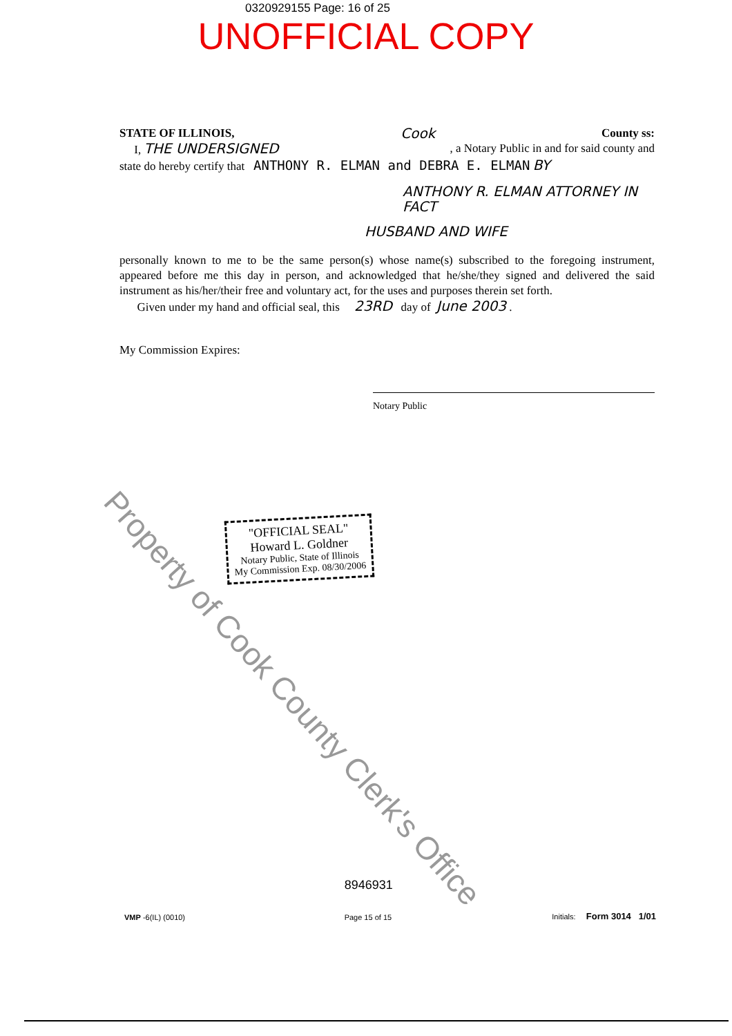0320929155 Page: 16 of 25
UNOFFICIAL COPY
STATE OF ILLINOIS, Cook County ss:
I, THE UNDERSIGNED, a Notary Public in and for said county and
state do hereby certify that ANTHONY R. ELMAN and DEBRA E. ELMAN BY
ANTHONY R. ELMAN ATTORNEY IN FACT
HUSBAND AND WIFE
personally known to me to be the same person(s) whose name(s) subscribed to the foregoing instrument, appeared before me this day in person, and acknowledged that he/she/they signed and delivered the said instrument as his/her/their free and voluntary act, for the uses and purposes therein set forth.
Given under my hand and official seal, this 23RD day of June 2003 .
My Commission Expires:
Notary Public
"OFFICIAL SEAL"
Howard L. Goldner
Notary Public, State of Illinois
My Commission Exp. 08/30/2006
VMP -6(IL) (0010) 8946931
Page 15 of 15 Initials: Form 3014 1/01
Property of Cook County Clerk's Office